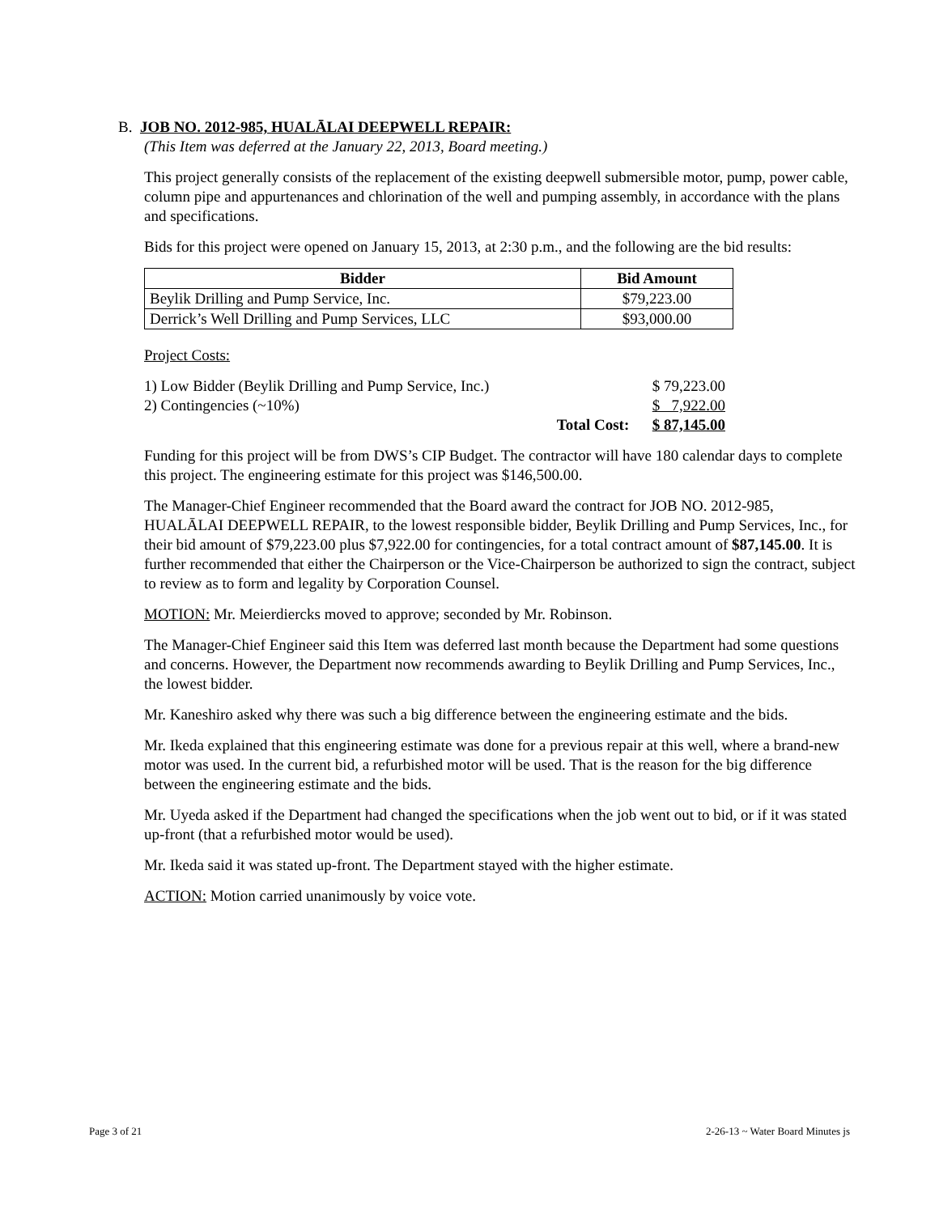B. JOB NO. 2012-985, HUALĀLAI DEEPWELL REPAIR:
(This Item was deferred at the January 22, 2013, Board meeting.)
This project generally consists of the replacement of the existing deepwell submersible motor, pump, power cable, column pipe and appurtenances and chlorination of the well and pumping assembly, in accordance with the plans and specifications.
Bids for this project were opened on January 15, 2013, at 2:30 p.m., and the following are the bid results:
| Bidder | Bid Amount |
| --- | --- |
| Beylik Drilling and Pump Service, Inc. | $79,223.00 |
| Derrick’s Well Drilling and Pump Services, LLC | $93,000.00 |
Project Costs:
| 1) Low Bidder (Beylik Drilling and Pump Service, Inc.) | | $ 79,223.00 |
| 2) Contingencies (~10%) | | $ 7,922.00 |
| | Total Cost: | $ 87,145.00 |
Funding for this project will be from DWS’s CIP Budget. The contractor will have 180 calendar days to complete this project. The engineering estimate for this project was $146,500.00.
The Manager-Chief Engineer recommended that the Board award the contract for JOB NO. 2012-985, HUALĀLAI DEEPWELL REPAIR, to the lowest responsible bidder, Beylik Drilling and Pump Services, Inc., for their bid amount of $79,223.00 plus $7,922.00 for contingencies, for a total contract amount of $87,145.00. It is further recommended that either the Chairperson or the Vice-Chairperson be authorized to sign the contract, subject to review as to form and legality by Corporation Counsel.
MOTION: Mr. Meierdiercks moved to approve; seconded by Mr. Robinson.
The Manager-Chief Engineer said this Item was deferred last month because the Department had some questions and concerns. However, the Department now recommends awarding to Beylik Drilling and Pump Services, Inc., the lowest bidder.
Mr. Kaneshiro asked why there was such a big difference between the engineering estimate and the bids.
Mr. Ikeda explained that this engineering estimate was done for a previous repair at this well, where a brand-new motor was used. In the current bid, a refurbished motor will be used. That is the reason for the big difference between the engineering estimate and the bids.
Mr. Uyeda asked if the Department had changed the specifications when the job went out to bid, or if it was stated up-front (that a refurbished motor would be used).
Mr. Ikeda said it was stated up-front. The Department stayed with the higher estimate.
ACTION: Motion carried unanimously by voice vote.
Page 3 of 21 2-26-13 ~ Water Board Minutes js